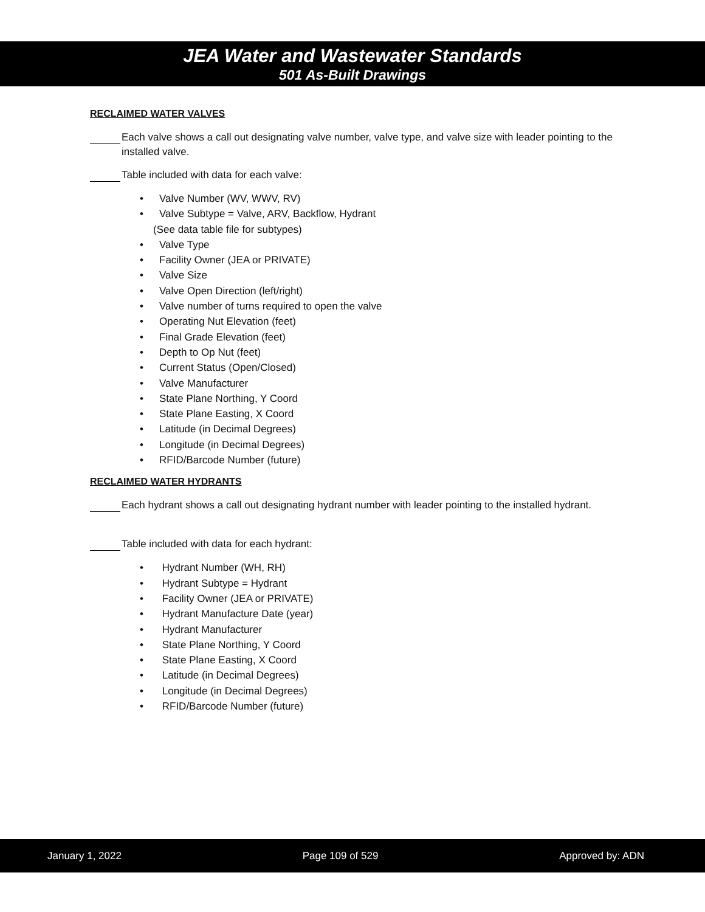JEA Water and Wastewater Standards
501 As-Built Drawings
RECLAIMED WATER VALVES
Each valve shows a call out designating valve number, valve type, and valve size with leader pointing to the installed valve.
Table included with data for each valve:
• Valve Number (WV, WWV, RV)
• Valve Subtype = Valve, ARV, Backflow, Hydrant
(See data table file for subtypes)
• Valve Type
• Facility Owner (JEA or PRIVATE)
• Valve Size
• Valve Open Direction (left/right)
• Valve number of turns required to open the valve
• Operating Nut Elevation (feet)
• Final Grade Elevation (feet)
• Depth to Op Nut (feet)
• Current Status (Open/Closed)
• Valve Manufacturer
• State Plane Northing, Y Coord
• State Plane Easting, X Coord
• Latitude (in Decimal Degrees)
• Longitude (in Decimal Degrees)
• RFID/Barcode Number (future)
RECLAIMED WATER HYDRANTS
Each hydrant shows a call out designating hydrant number with leader pointing to the installed hydrant.
Table included with data for each hydrant:
• Hydrant Number (WH, RH)
• Hydrant Subtype = Hydrant
• Facility Owner (JEA or PRIVATE)
• Hydrant Manufacture Date (year)
• Hydrant Manufacturer
• State Plane Northing, Y Coord
• State Plane Easting, X Coord
• Latitude (in Decimal Degrees)
• Longitude (in Decimal Degrees)
• RFID/Barcode Number (future)
January 1, 2022 Page 109 of 529 Approved by: ADN